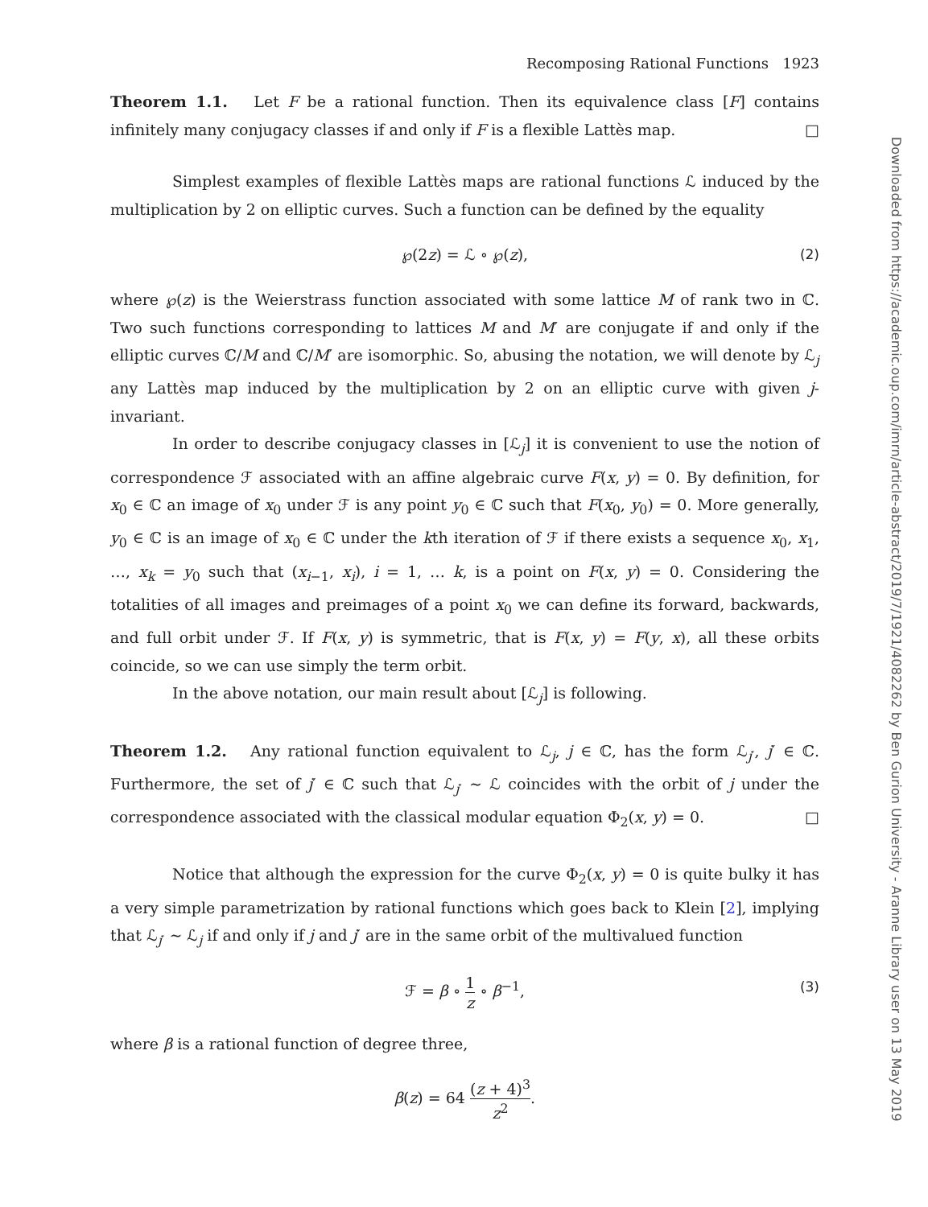Downloaded from https://academic.oup.com/imrn/article-abstract/2019/7/1921/4082262 by Ben Gurion University - Aranne Library user on 13 May 2019
Recomposing Rational Functions 1923
Theorem 1.1. Let F be a rational function. Then its equivalence class [F] contains infinitely many conjugacy classes if and only if F is a flexible Lattès map. □
Simplest examples of flexible Lattès maps are rational functions ℒ induced by the multiplication by 2 on elliptic curves. Such a function can be defined by the equality
℘(2z) = ℒ ∘ ℘(z), (2)
where ℘(z) is the Weierstrass function associated with some lattice M of rank two in ℂ. Two such functions corresponding to lattices M and M′ are conjugate if and only if the elliptic curves ℂ/M and ℂ/M′ are isomorphic. So, abusing the notation, we will denote by ℒ<sub>j</sub> any Lattès map induced by the multiplication by 2 on an elliptic curve with given j-invariant.
In order to describe conjugacy classes in [ℒ<sub>j</sub>] it is convenient to use the notion of correspondence ℱ associated with an affine algebraic curve F(x, y) = 0. By definition, for x<sub>0</sub> ∈ ℂ an image of x<sub>0</sub> under ℱ is any point y<sub>0</sub> ∈ ℂ such that F(x<sub>0</sub>, y<sub>0</sub>) = 0. More generally, y<sub>0</sub> ∈ ℂ is an image of x<sub>0</sub> ∈ ℂ under the kth iteration of ℱ if there exists a sequence x<sub>0</sub>, x<sub>1</sub>, …, x<sub>k</sub> = y<sub>0</sub> such that (x<sub>i−1</sub>, x<sub>i</sub>), i = 1, … k, is a point on F(x, y) = 0. Considering the totalities of all images and preimages of a point x<sub>0</sub> we can define its forward, backwards, and full orbit under ℱ. If F(x, y) is symmetric, that is F(x, y) = F(y, x), all these orbits coincide, so we can use simply the term orbit.
In the above notation, our main result about [ℒ<sub>j</sub>] is following.
Theorem 1.2. Any rational function equivalent to ℒ<sub>j</sub>, j ∈ ℂ, has the form ℒ<sub>j′</sub>, j′ ∈ ℂ. Furthermore, the set of j′ ∈ ℂ such that ℒ<sub>j′</sub> ∼ ℒ coincides with the orbit of j under the correspondence associated with the classical modular equation Φ<sub>2</sub>(x, y) = 0. □
Notice that although the expression for the curve Φ<sub>2</sub>(x, y) = 0 is quite bulky it has a very simple parametrization by rational functions which goes back to Klein [2], implying that ℒ<sub>j′</sub> ∼ ℒ<sub>j</sub> if and only if j and j′ are in the same orbit of the multivalued function
ℱ = β ∘ 1 z ∘ β<sup>−1</sup>, (3)
where β is a rational function of degree three,
β(z) = 64 (z + 4)<sup>3</sup> z<sup>2</sup>.